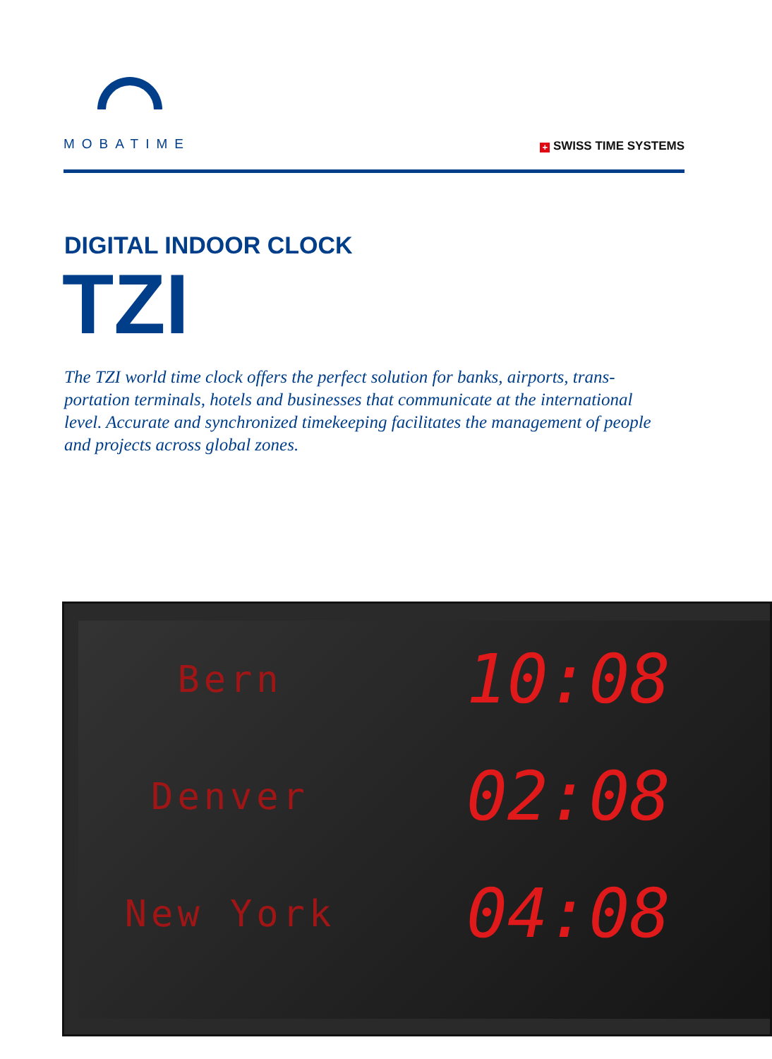MOBATIME
+ SWISS TIME SYSTEMS
DIGITAL INDOOR CLOCK
TZI
The TZI world time clock offers the perfect solution for banks, airports, trans­portation terminals, hotels and businesses that communicate at the interna­tional level. Accurate and synchronized timekeeping facilitates the manage­ment of people and projects across global zones.
Bern
10:08
Denver
02:08
New York
04:08